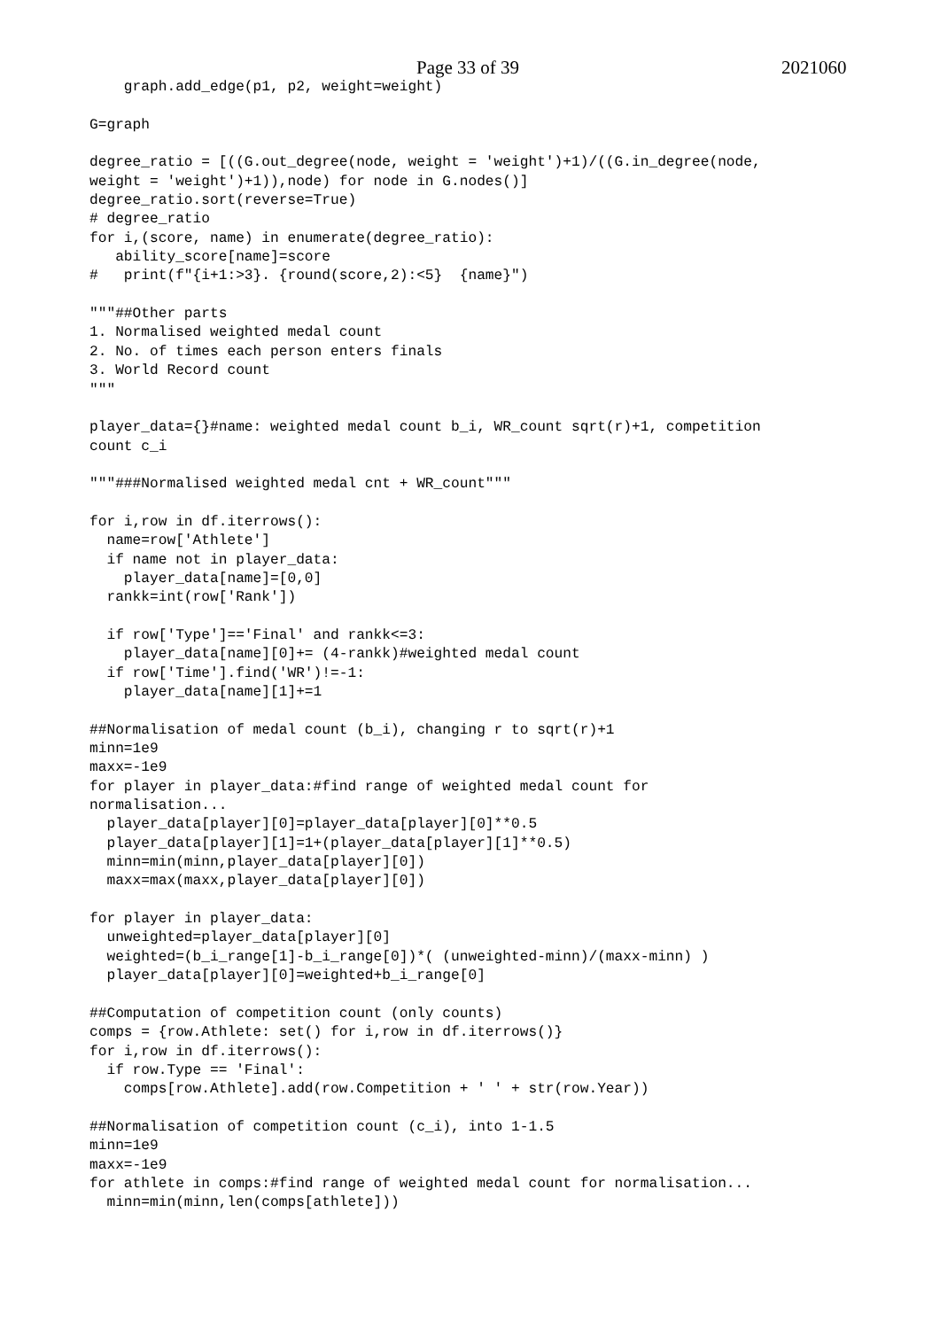Page 33 of 39 2021060
    graph.add_edge(p1, p2, weight=weight)

G=graph

degree_ratio = [((G.out_degree(node, weight = 'weight')+1)/((G.in_degree(node,
weight = 'weight')+1)),node) for node in G.nodes()]
degree_ratio.sort(reverse=True)
# degree_ratio
for i,(score, name) in enumerate(degree_ratio):
   ability_score[name]=score
#   print(f"{i+1:>3}. {round(score,2):<5}  {name}")

"""##Other parts
1. Normalised weighted medal count
2. No. of times each person enters finals
3. World Record count
"""

player_data={}#name: weighted medal count b_i, WR_count sqrt(r)+1, competition
count c_i

"""###Normalised weighted medal cnt + WR_count"""

for i,row in df.iterrows():
  name=row['Athlete']
  if name not in player_data:
    player_data[name]=[0,0]
  rankk=int(row['Rank'])

  if row['Type']=='Final' and rankk<=3:
    player_data[name][0]+= (4-rankk)#weighted medal count
  if row['Time'].find('WR')!=-1:
    player_data[name][1]+=1

##Normalisation of medal count (b_i), changing r to sqrt(r)+1
minn=1e9
maxx=-1e9
for player in player_data:#find range of weighted medal count for
normalisation...
  player_data[player][0]=player_data[player][0]**0.5
  player_data[player][1]=1+(player_data[player][1]**0.5)
  minn=min(minn,player_data[player][0])
  maxx=max(maxx,player_data[player][0])

for player in player_data:
  unweighted=player_data[player][0]
  weighted=(b_i_range[1]-b_i_range[0])*( (unweighted-minn)/(maxx-minn) )
  player_data[player][0]=weighted+b_i_range[0]

##Computation of competition count (only counts)
comps = {row.Athlete: set() for i,row in df.iterrows()}
for i,row in df.iterrows():
  if row.Type == 'Final':
    comps[row.Athlete].add(row.Competition + ' ' + str(row.Year))

##Normalisation of competition count (c_i), into 1-1.5
minn=1e9
maxx=-1e9
for athlete in comps:#find range of weighted medal count for normalisation...
  minn=min(minn,len(comps[athlete]))